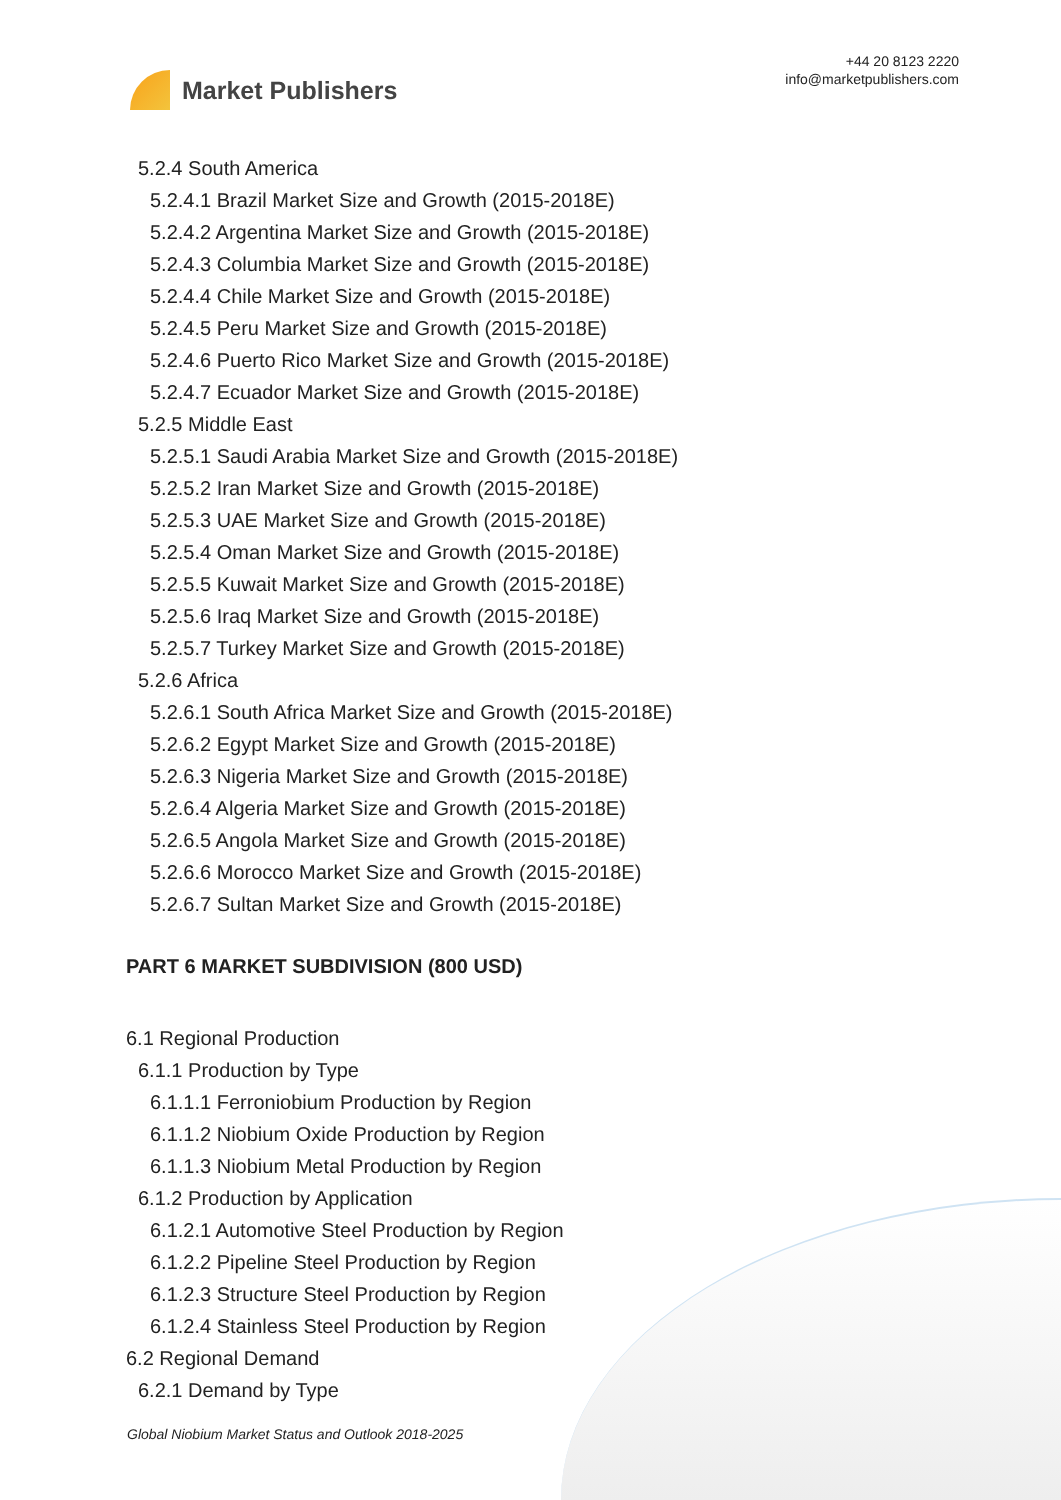Market Publishers
+44 20 8123 2220
info@marketpublishers.com
5.2.4 South America
5.2.4.1 Brazil Market Size and Growth (2015-2018E)
5.2.4.2 Argentina Market Size and Growth (2015-2018E)
5.2.4.3 Columbia Market Size and Growth (2015-2018E)
5.2.4.4 Chile Market Size and Growth (2015-2018E)
5.2.4.5 Peru Market Size and Growth (2015-2018E)
5.2.4.6 Puerto Rico Market Size and Growth (2015-2018E)
5.2.4.7 Ecuador Market Size and Growth (2015-2018E)
5.2.5 Middle East
5.2.5.1 Saudi Arabia Market Size and Growth (2015-2018E)
5.2.5.2 Iran Market Size and Growth (2015-2018E)
5.2.5.3 UAE Market Size and Growth (2015-2018E)
5.2.5.4 Oman Market Size and Growth (2015-2018E)
5.2.5.5 Kuwait Market Size and Growth (2015-2018E)
5.2.5.6 Iraq Market Size and Growth (2015-2018E)
5.2.5.7 Turkey Market Size and Growth (2015-2018E)
5.2.6 Africa
5.2.6.1 South Africa Market Size and Growth (2015-2018E)
5.2.6.2 Egypt Market Size and Growth (2015-2018E)
5.2.6.3 Nigeria Market Size and Growth (2015-2018E)
5.2.6.4 Algeria Market Size and Growth (2015-2018E)
5.2.6.5 Angola Market Size and Growth (2015-2018E)
5.2.6.6 Morocco Market Size and Growth (2015-2018E)
5.2.6.7 Sultan Market Size and Growth (2015-2018E)
PART 6 MARKET SUBDIVISION (800 USD)
6.1 Regional Production
6.1.1 Production by Type
6.1.1.1 Ferroniobium Production by Region
6.1.1.2 Niobium Oxide Production by Region
6.1.1.3 Niobium Metal Production by Region
6.1.2 Production by Application
6.1.2.1 Automotive Steel Production by Region
6.1.2.2 Pipeline Steel Production by Region
6.1.2.3 Structure Steel Production by Region
6.1.2.4 Stainless Steel Production by Region
6.2 Regional Demand
6.2.1 Demand by Type
Global Niobium Market Status and Outlook 2018-2025